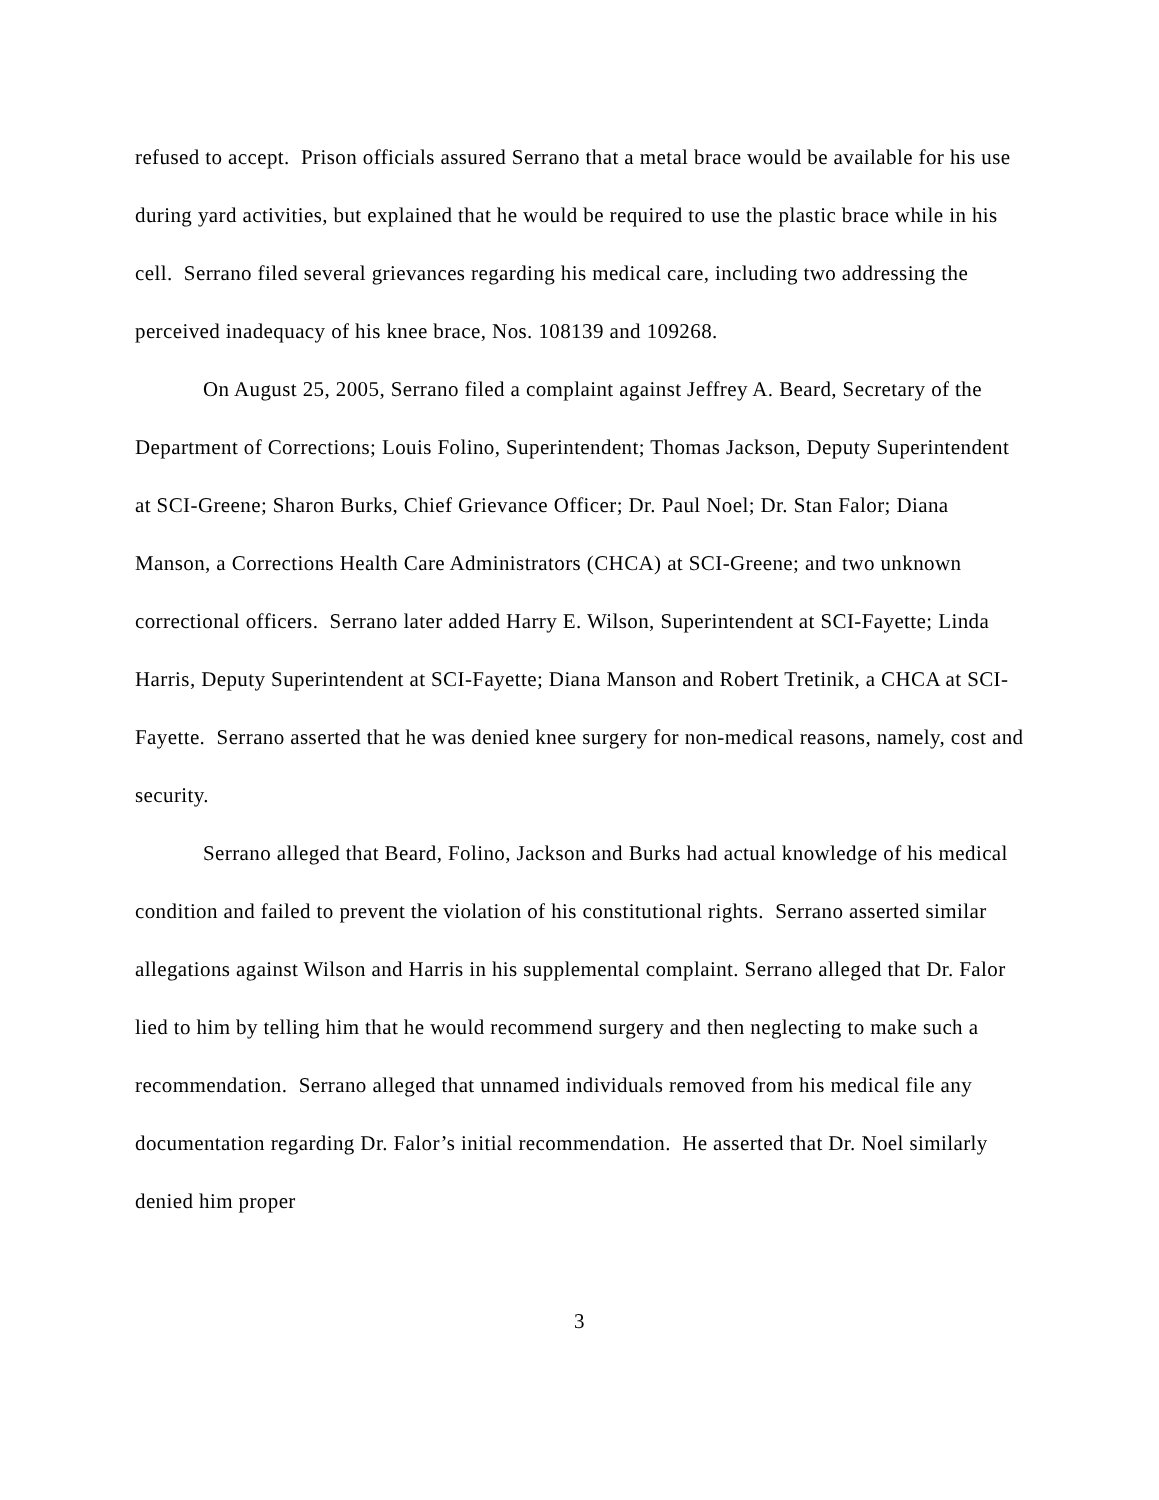refused to accept. Prison officials assured Serrano that a metal brace would be available for his use during yard activities, but explained that he would be required to use the plastic brace while in his cell. Serrano filed several grievances regarding his medical care, including two addressing the perceived inadequacy of his knee brace, Nos. 108139 and 109268.
On August 25, 2005, Serrano filed a complaint against Jeffrey A. Beard, Secretary of the Department of Corrections; Louis Folino, Superintendent; Thomas Jackson, Deputy Superintendent at SCI-Greene; Sharon Burks, Chief Grievance Officer; Dr. Paul Noel; Dr. Stan Falor; Diana Manson, a Corrections Health Care Administrators (CHCA) at SCI-Greene; and two unknown correctional officers. Serrano later added Harry E. Wilson, Superintendent at SCI-Fayette; Linda Harris, Deputy Superintendent at SCI-Fayette; Diana Manson and Robert Tretinik, a CHCA at SCI-Fayette. Serrano asserted that he was denied knee surgery for non-medical reasons, namely, cost and security.
Serrano alleged that Beard, Folino, Jackson and Burks had actual knowledge of his medical condition and failed to prevent the violation of his constitutional rights. Serrano asserted similar allegations against Wilson and Harris in his supplemental complaint. Serrano alleged that Dr. Falor lied to him by telling him that he would recommend surgery and then neglecting to make such a recommendation. Serrano alleged that unnamed individuals removed from his medical file any documentation regarding Dr. Falor’s initial recommendation. He asserted that Dr. Noel similarly denied him proper
3